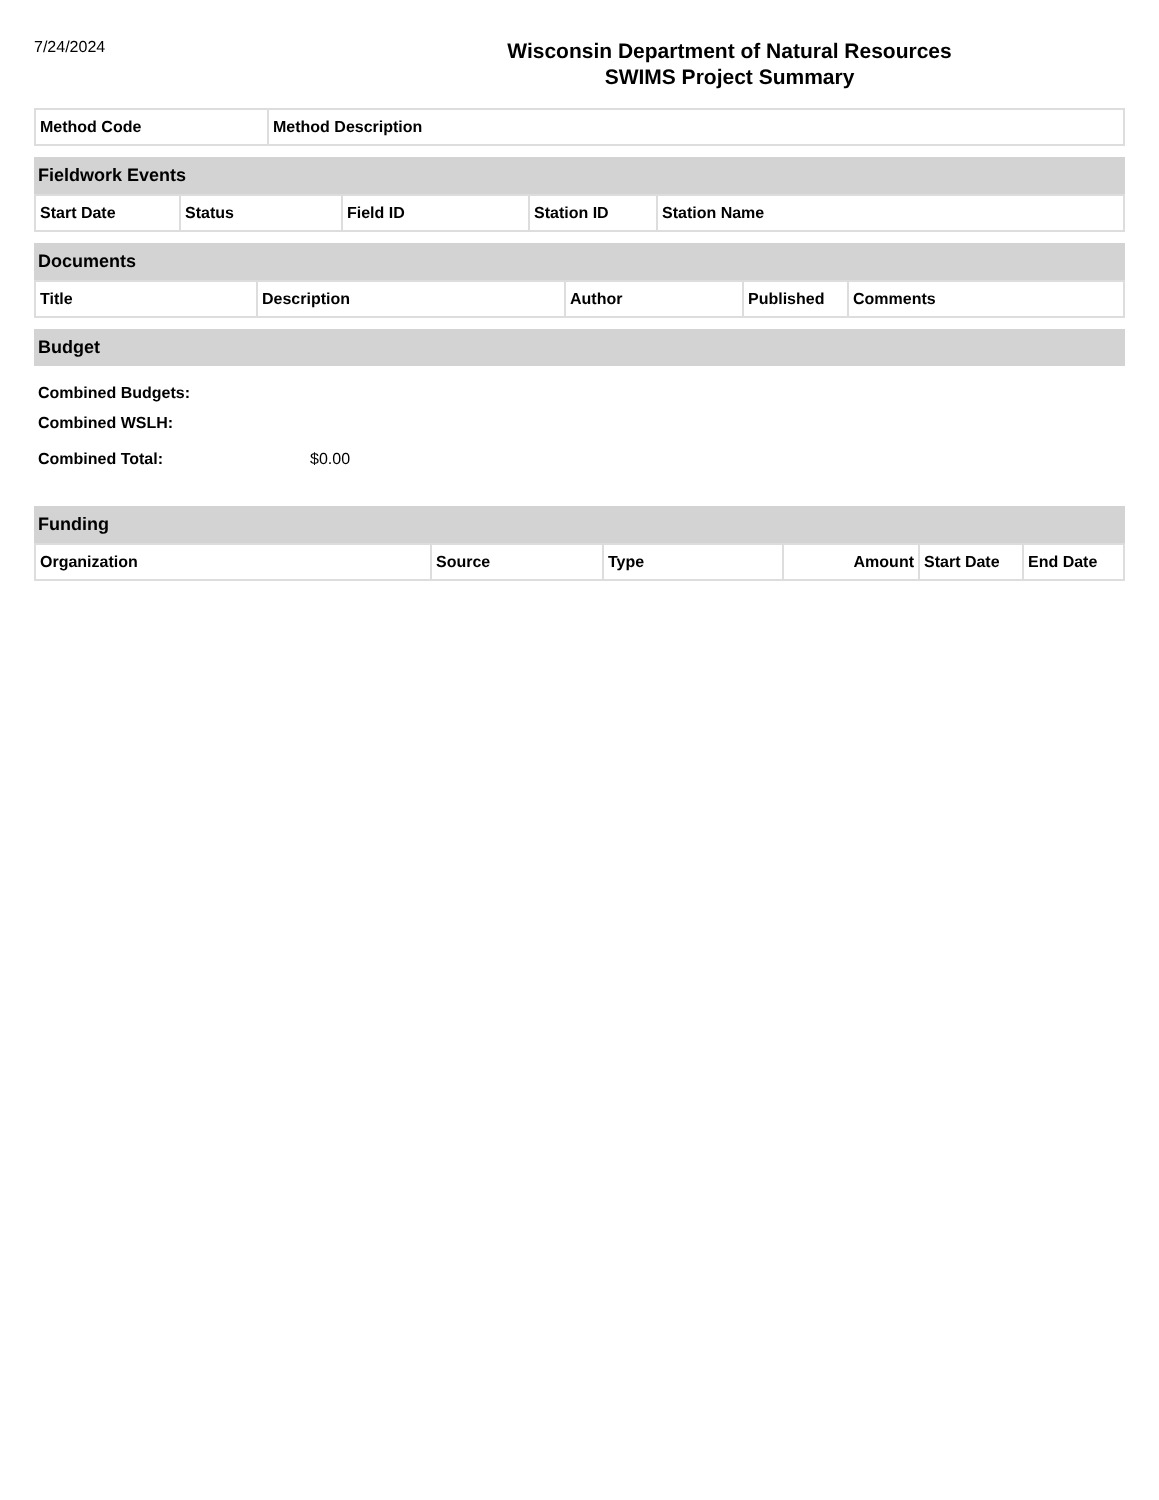7/24/2024
Wisconsin Department of Natural Resources
SWIMS Project Summary
| Method Code | Method Description |
Fieldwork Events
| Start Date | Status | Field ID | Station ID | Station Name |
Documents
| Title | Description | Author | Published | Comments |
Budget
Combined Budgets:
Combined WSLH:
Combined Total: $0.00
Funding
| Organization | Source | Type | Amount | Start Date | End Date |